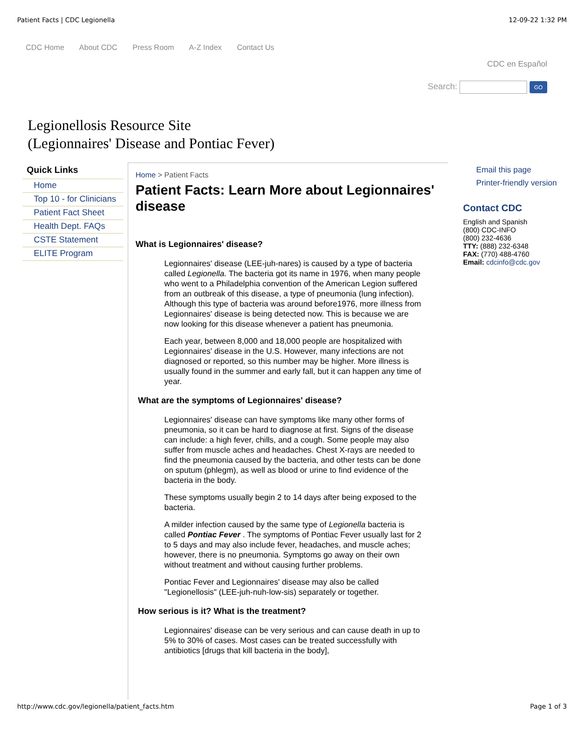Patient Facts | CDC Legionella 12-09-22 1:32 PM
CDC Home About CDC Press Room A-Z Index Contact Us
CDC en Español
Search: GO
Legionellosis Resource Site
(Legionnaires' Disease and Pontiac Fever)
Quick Links
Home
Top 10 - for Clinicians
Patient Fact Sheet
Health Dept. FAQs
CSTE Statement
ELITE Program
Home > Patient Facts
Patient Facts: Learn More about Legionnaires' disease
What is Legionnaires' disease?
Legionnaires' disease (LEE-juh-nares) is caused by a type of bacteria called Legionella. The bacteria got its name in 1976, when many people who went to a Philadelphia convention of the American Legion suffered from an outbreak of this disease, a type of pneumonia (lung infection). Although this type of bacteria was around before1976, more illness from Legionnaires' disease is being detected now. This is because we are now looking for this disease whenever a patient has pneumonia.
Each year, between 8,000 and 18,000 people are hospitalized with Legionnaires' disease in the U.S. However, many infections are not diagnosed or reported, so this number may be higher. More illness is usually found in the summer and early fall, but it can happen any time of year.
What are the symptoms of Legionnaires' disease?
Legionnaires' disease can have symptoms like many other forms of pneumonia, so it can be hard to diagnose at first. Signs of the disease can include: a high fever, chills, and a cough. Some people may also suffer from muscle aches and headaches. Chest X-rays are needed to find the pneumonia caused by the bacteria, and other tests can be done on sputum (phlegm), as well as blood or urine to find evidence of the bacteria in the body.
These symptoms usually begin 2 to 14 days after being exposed to the bacteria.
A milder infection caused by the same type of Legionella bacteria is called Pontiac Fever . The symptoms of Pontiac Fever usually last for 2 to 5 days and may also include fever, headaches, and muscle aches; however, there is no pneumonia. Symptoms go away on their own without treatment and without causing further problems.
Pontiac Fever and Legionnaires' disease may also be called "Legionellosis" (LEE-juh-nuh-low-sis) separately or together.
How serious is it? What is the treatment?
Legionnaires' disease can be very serious and can cause death in up to 5% to 30% of cases. Most cases can be treated successfully with antibiotics [drugs that kill bacteria in the body],
Email this page
Printer-friendly version
Contact CDC
English and Spanish
(800) CDC-INFO
(800) 232-4636
TTY: (888) 232-6348
FAX: (770) 488-4760
Email: cdcinfo@cdc.gov
http://www.cdc.gov/legionella/patient_facts.htm Page 1 of 3